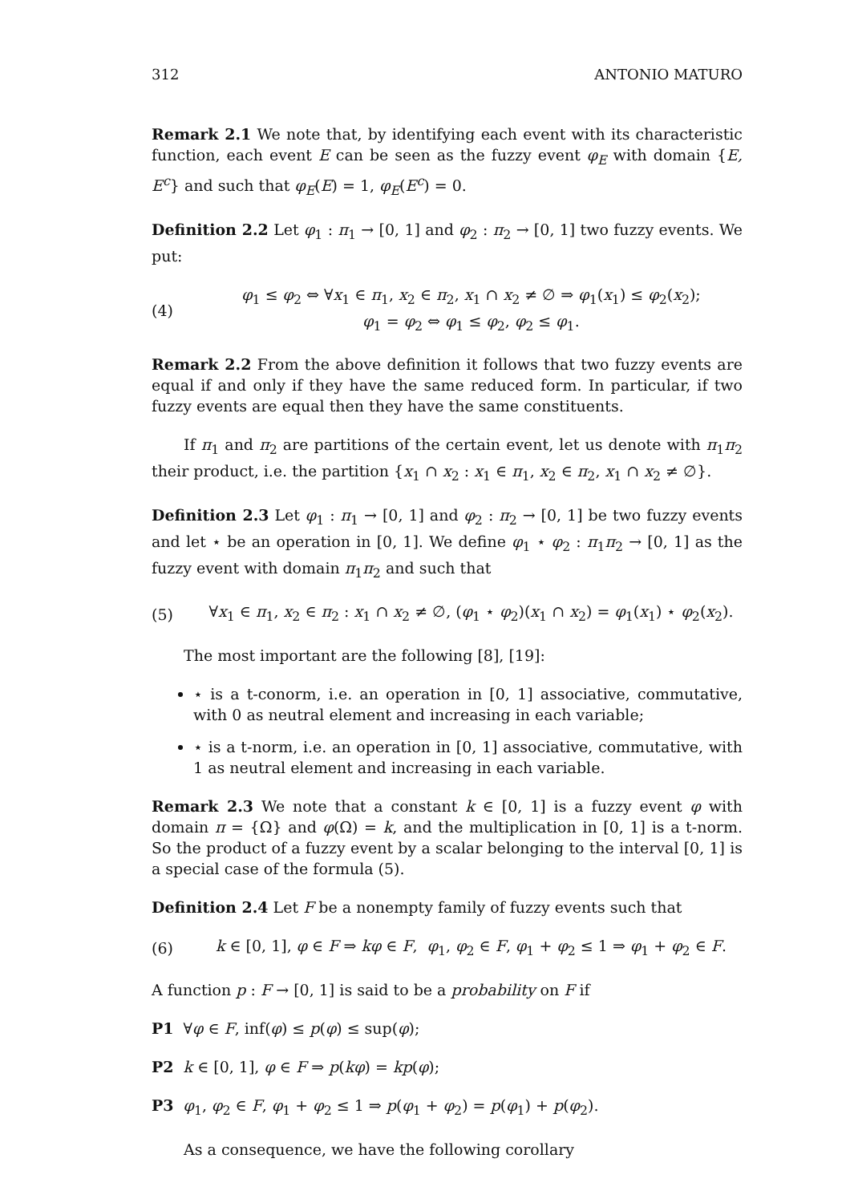312 ANTONIO MATURO
Remark 2.1 We note that, by identifying each event with its characteristic function, each event E can be seen as the fuzzy event φ<sub>E</sub> with domain {E, E<sup>c</sup>} and such that φ<sub>E</sub>(E) = 1, φ<sub>E</sub>(E<sup>c</sup>) = 0.
Definition 2.2 Let φ<sub>1</sub> : π<sub>1</sub> → [0, 1] and φ<sub>2</sub> : π<sub>2</sub> → [0, 1] two fuzzy events. We put:
(4)
φ<sub>1</sub> ≤ φ<sub>2</sub> ⇔ ∀x<sub>1</sub> ∈ π<sub>1</sub>, x<sub>2</sub> ∈ π<sub>2</sub>, x<sub>1</sub> ∩ x<sub>2</sub> ≠ ∅ ⇒ φ<sub>1</sub>(x<sub>1</sub>) ≤ φ<sub>2</sub>(x<sub>2</sub>);
φ<sub>1</sub> = φ<sub>2</sub> ⇔ φ<sub>1</sub> ≤ φ<sub>2</sub>, φ<sub>2</sub> ≤ φ<sub>1</sub>.
Remark 2.2 From the above definition it follows that two fuzzy events are equal if and only if they have the same reduced form. In particular, if two fuzzy events are equal then they have the same constituents.
If π<sub>1</sub> and π<sub>2</sub> are partitions of the certain event, let us denote with π<sub>1</sub>π<sub>2</sub> their product, i.e. the partition {x<sub>1</sub> ∩ x<sub>2</sub> : x<sub>1</sub> ∈ π<sub>1</sub>, x<sub>2</sub> ∈ π<sub>2</sub>, x<sub>1</sub> ∩ x<sub>2</sub> ≠ ∅}.
Definition 2.3 Let φ<sub>1</sub> : π<sub>1</sub> → [0, 1] and φ<sub>2</sub> : π<sub>2</sub> → [0, 1] be two fuzzy events and let ⋆ be an operation in [0, 1]. We define φ<sub>1</sub> ⋆ φ<sub>2</sub> : π<sub>1</sub>π<sub>2</sub> → [0, 1] as the fuzzy event with domain π<sub>1</sub>π<sub>2</sub> and such that
(5)
∀x<sub>1</sub> ∈ π<sub>1</sub>, x<sub>2</sub> ∈ π<sub>2</sub> : x<sub>1</sub> ∩ x<sub>2</sub> ≠ ∅, (φ<sub>1</sub> ⋆ φ<sub>2</sub>)(x<sub>1</sub> ∩ x<sub>2</sub>) = φ<sub>1</sub>(x<sub>1</sub>) ⋆ φ<sub>2</sub>(x<sub>2</sub>).
The most important are the following [8], [19]:
⋆ is a t-conorm, i.e. an operation in [0, 1] associative, commutative, with 0 as neutral element and increasing in each variable;
⋆ is a t-norm, i.e. an operation in [0, 1] associative, commutative, with 1 as neutral element and increasing in each variable.
Remark 2.3 We note that a constant k ∈ [0, 1] is a fuzzy event φ with domain π = {Ω} and φ(Ω) = k, and the multiplication in [0, 1] is a t-norm. So the product of a fuzzy event by a scalar belonging to the interval [0, 1] is a special case of the formula (5).
Definition 2.4 Let F be a nonempty family of fuzzy events such that
(6)
k ∈ [0, 1], φ ∈ F ⇒ kφ ∈ F, φ<sub>1</sub>, φ<sub>2</sub> ∈ F, φ<sub>1</sub> + φ<sub>2</sub> ≤ 1 ⇒ φ<sub>1</sub> + φ<sub>2</sub> ∈ F.
A function p : F → [0, 1] is said to be a probability on F if
P1 ∀φ ∈ F, inf(φ) ≤ p(φ) ≤ sup(φ);
P2 k ∈ [0, 1], φ ∈ F ⇒ p(kφ) = kp(φ);
P3 φ<sub>1</sub>, φ<sub>2</sub> ∈ F, φ<sub>1</sub> + φ<sub>2</sub> ≤ 1 ⇒ p(φ<sub>1</sub> + φ<sub>2</sub>) = p(φ<sub>1</sub>) + p(φ<sub>2</sub>).
As a consequence, we have the following corollary